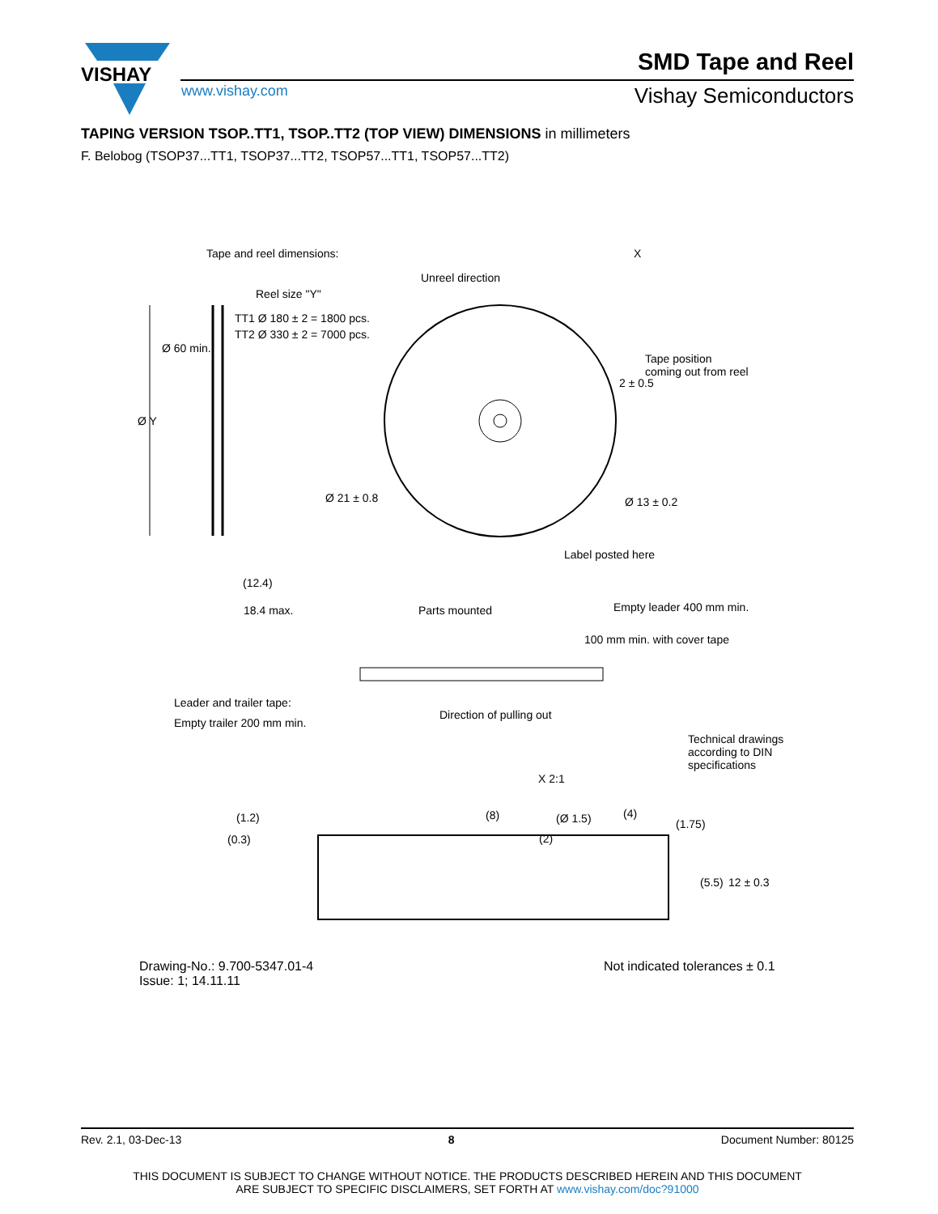VISHAY
SMD Tape and Reel
www.vishay.com Vishay Semiconductors
TAPING VERSION TSOP..TT1, TSOP..TT2 (TOP VIEW) DIMENSIONS in millimeters
F. Belobog (TSOP37...TT1, TSOP37...TT2, TSOP57...TT1, TSOP57...TT2)
Tape and reel dimensions: X
Unreel direction
Reel size "Y"
TT1 Ø 180 ± 2 = 1800 pcs.
TT2 Ø 330 ± 2 = 7000 pcs.
Tape position
coming out from reel
2 ± 0.5
Ø 60 min.
Ø Y
Ø 21 ± 0.8 Ø 13 ± 0.2
Label posted here
(12.4)
18.4 max. Parts mounted Empty leader 400 mm min.
100 mm min. with cover tape
Leader and trailer tape:
Empty trailer 200 mm min.
Direction of pulling out
Technical drawings
according to DIN
specifications
X 2:1
(1.2)
(0.3)
(8) (Ø 1.5) (4)
(2)
(1.75)
(5.5) 12 ± 0.3
Drawing-No.: 9.700-5347.01-4
Issue: 1; 14.11.11
Not indicated tolerances ± 0.1
Rev. 2.1, 03-Dec-13 8 Document Number: 80125
THIS DOCUMENT IS SUBJECT TO CHANGE WITHOUT NOTICE. THE PRODUCTS DESCRIBED HEREIN AND THIS DOCUMENT
ARE SUBJECT TO SPECIFIC DISCLAIMERS, SET FORTH AT www.vishay.com/doc?91000